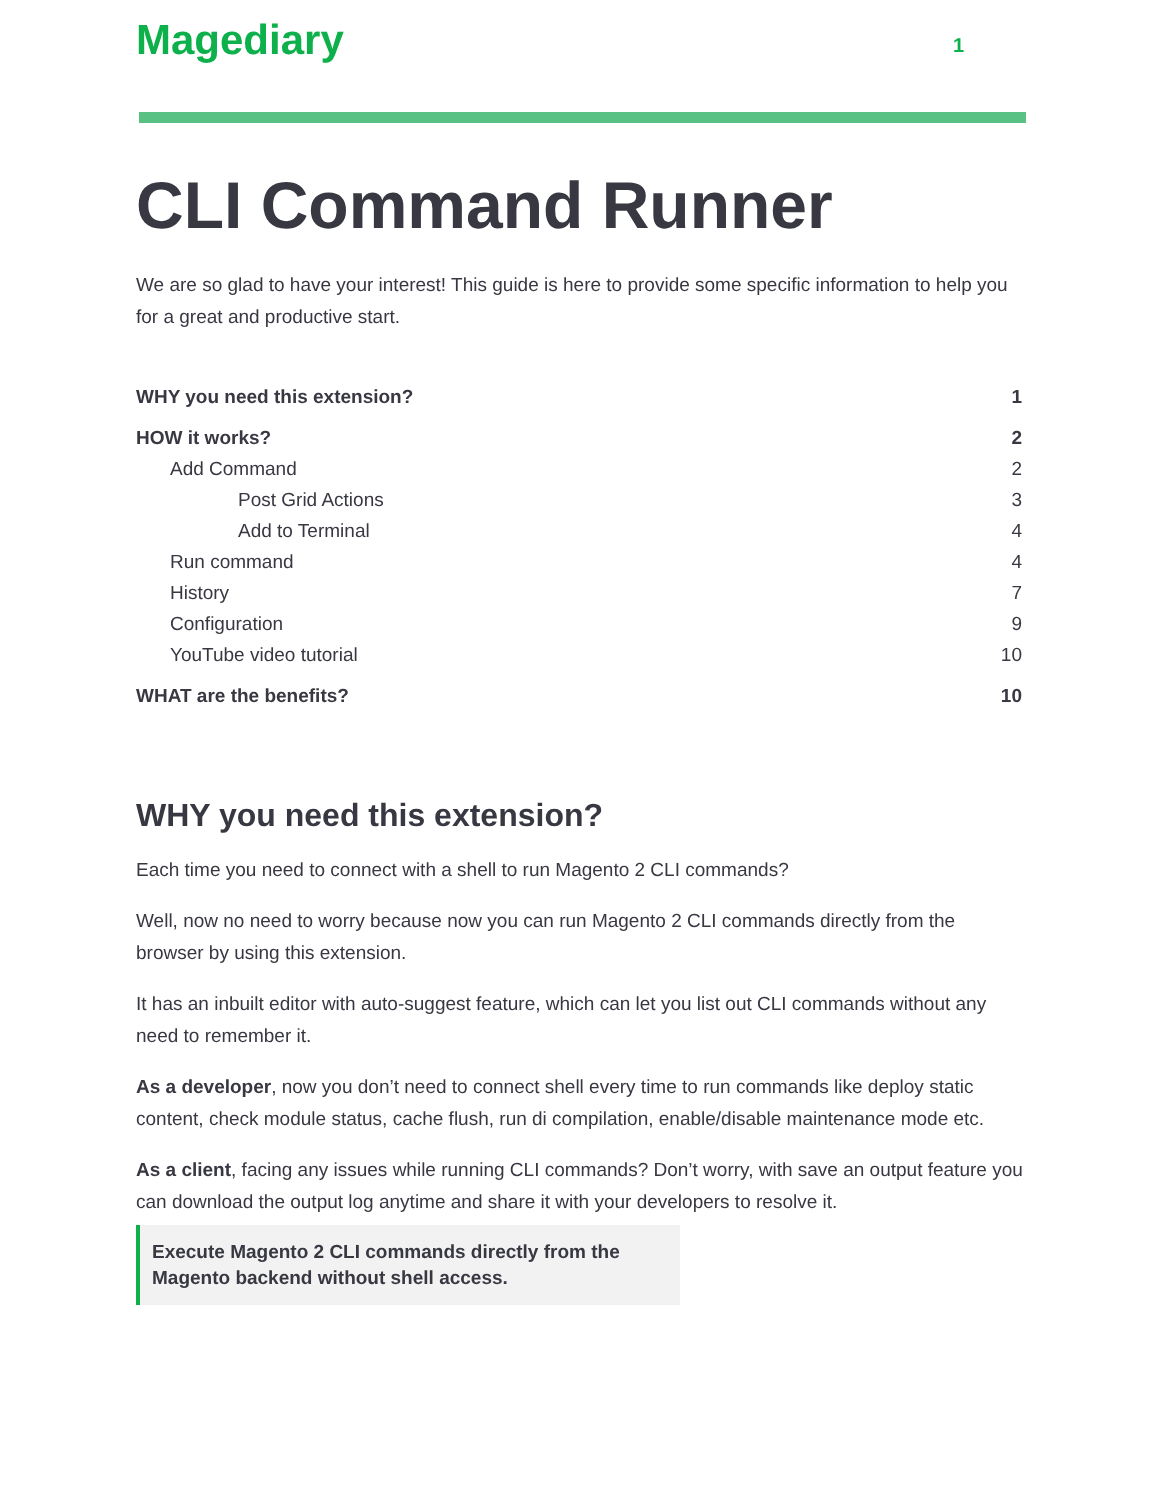Magediary
1
CLI Command Runner
We are so glad to have your interest! This guide is here to provide some specific information to help you for a great and productive start.
WHY you need this extension? 1
HOW it works? 2
Add Command 2
Post Grid Actions 3
Add to Terminal 4
Run command 4
History 7
Configuration 9
YouTube video tutorial 10
WHAT are the benefits? 10
WHY you need this extension?
Each time you need to connect with a shell to run Magento 2 CLI commands?
Well, now no need to worry because now you can run Magento 2 CLI commands directly from the browser by using this extension.
It has an inbuilt editor with auto-suggest feature, which can let you list out CLI commands without any need to remember it.
As a developer, now you don’t need to connect shell every time to run commands like deploy static content, check module status, cache flush, run di compilation, enable/disable maintenance mode etc.
As a client, facing any issues while running CLI commands? Don’t worry, with save an output feature you can download the output log anytime and share it with your developers to resolve it.
Execute Magento 2 CLI commands directly from the Magento backend without shell access.